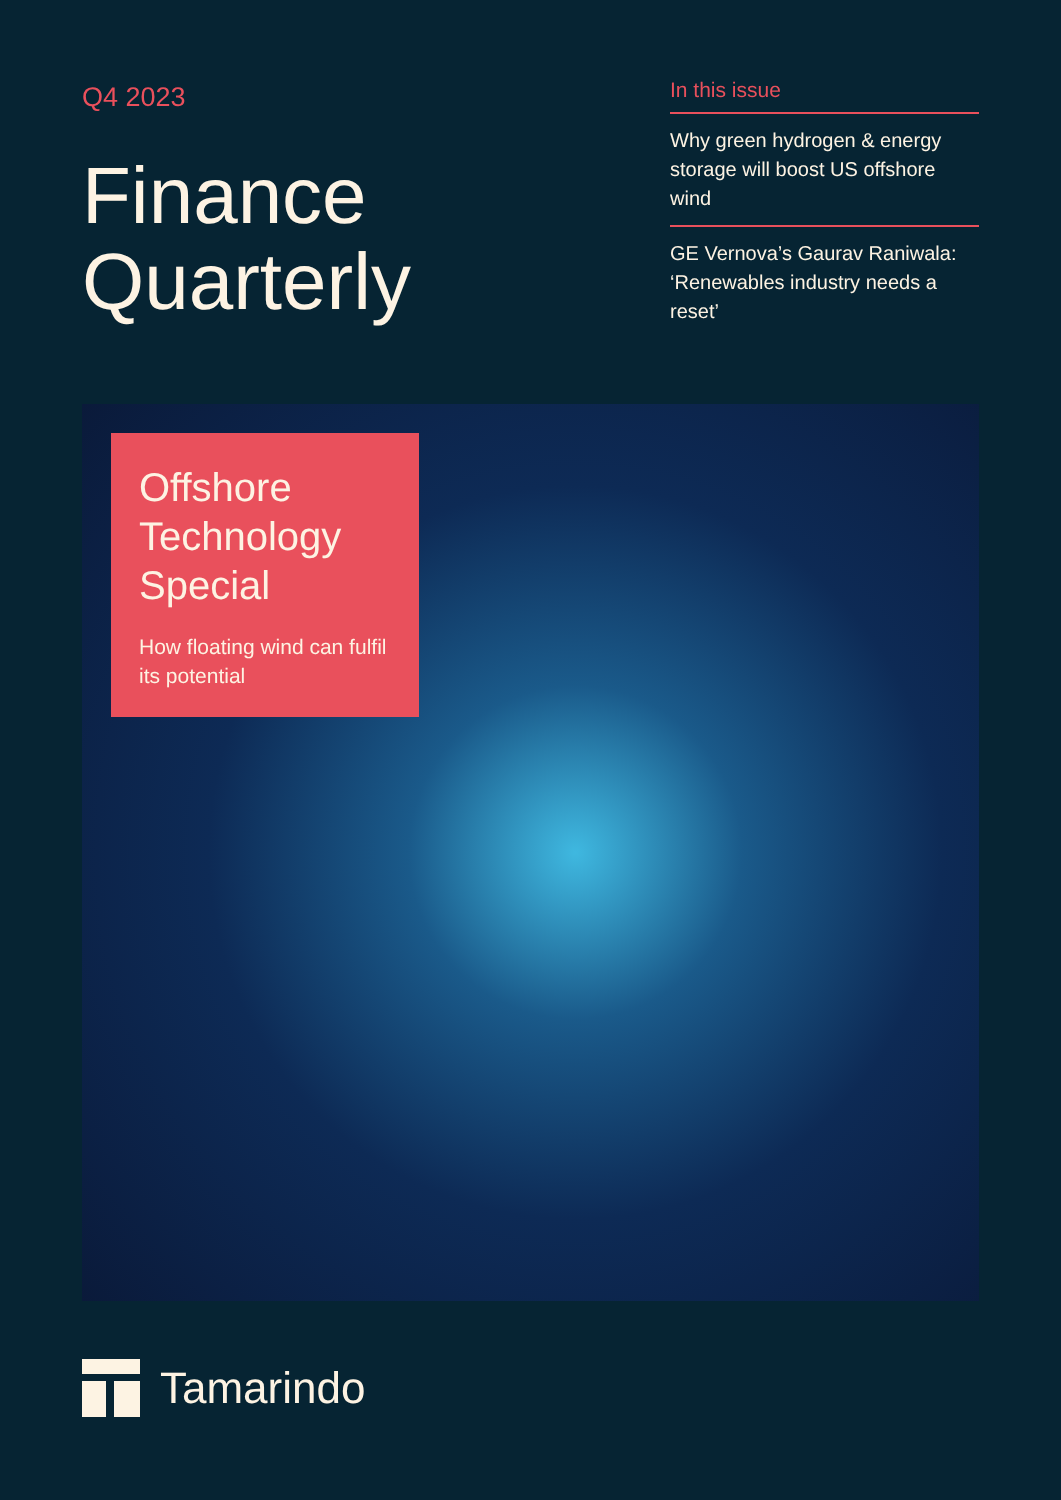Q4 2023
Finance
Quarterly
In this issue
Why green hydrogen & energy storage will boost US offshore wind
GE Vernova’s Gaurav Raniwala: ‘Renewables industry needs a reset’
Offshore Technology Special
How floating wind can fulfil its potential
Tamarindo